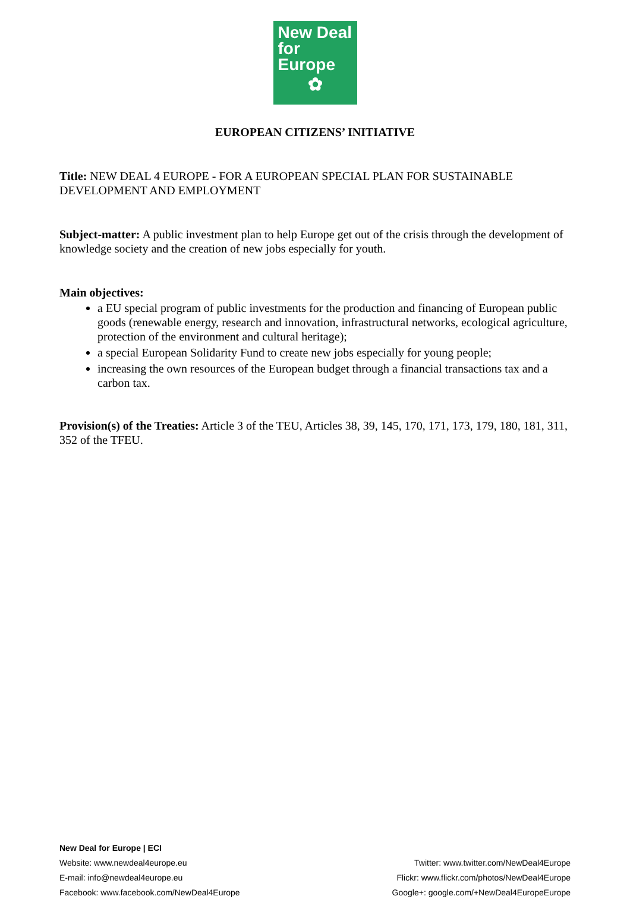New Deal
for Europe
✿
EUROPEAN CITIZENS’ INITIATIVE
Title: NEW DEAL 4 EUROPE - FOR A EUROPEAN SPECIAL PLAN FOR SUSTAINABLE DEVELOPMENT AND EMPLOYMENT
Subject-matter: A public investment plan to help Europe get out of the crisis through the development of knowledge society and the creation of new jobs especially for youth.
Main objectives:
a EU special program of public investments for the production and financing of European public goods (renewable energy, research and innovation, infrastructural networks, ecological agriculture, protection of the environment and cultural heritage);
a special European Solidarity Fund to create new jobs especially for young people;
increasing the own resources of the European budget through a financial transactions tax and a carbon tax.
Provision(s) of the Treaties: Article 3 of the TEU, Articles 38, 39, 145, 170, 171, 173, 179, 180, 181, 311, 352 of the TFEU.
New Deal for Europe | ECI
Website: www.newdeal4europe.eu
E-mail: info@newdeal4europe.eu
Facebook: www.facebook.com/NewDeal4Europe
Twitter: www.twitter.com/NewDeal4Europe
Flickr: www.flickr.com/photos/NewDeal4Europe
Google+: google.com/+NewDeal4EuropeEurope